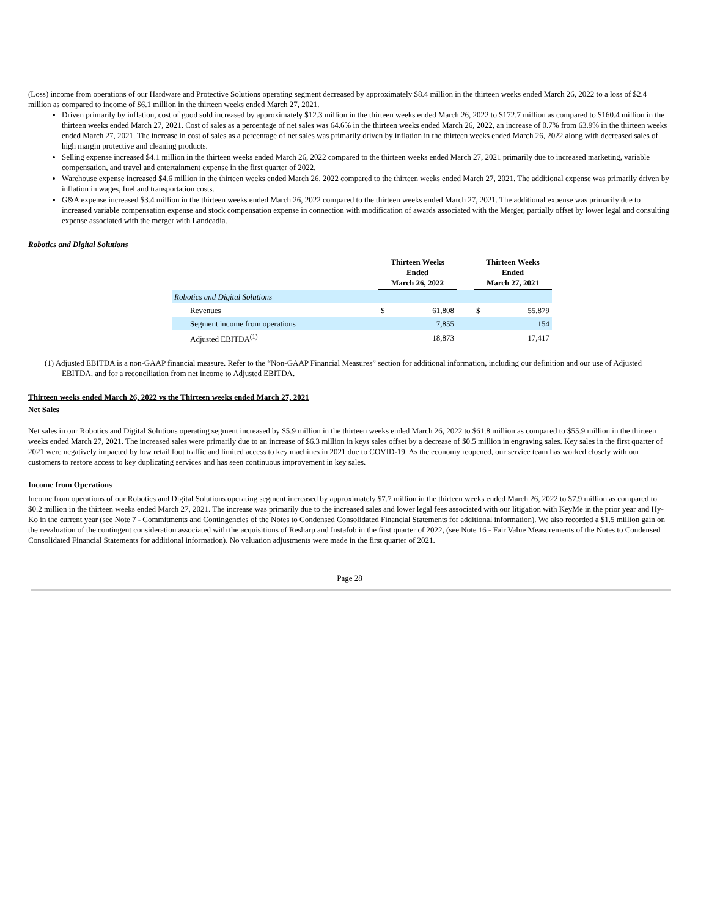(Loss) income from operations of our Hardware and Protective Solutions operating segment decreased by approximately $8.4 million in the thirteen weeks ended March 26, 2022 to a loss of $2.4 million as compared to income of $6.1 million in the thirteen weeks ended March 27, 2021.
Driven primarily by inflation, cost of good sold increased by approximately $12.3 million in the thirteen weeks ended March 26, 2022 to $172.7 million as compared to $160.4 million in the thirteen weeks ended March 27, 2021. Cost of sales as a percentage of net sales was 64.6% in the thirteen weeks ended March 26, 2022, an increase of 0.7% from 63.9% in the thirteen weeks ended March 27, 2021. The increase in cost of sales as a percentage of net sales was primarily driven by inflation in the thirteen weeks ended March 26, 2022 along with decreased sales of high margin protective and cleaning products.
Selling expense increased $4.1 million in the thirteen weeks ended March 26, 2022 compared to the thirteen weeks ended March 27, 2021 primarily due to increased marketing, variable compensation, and travel and entertainment expense in the first quarter of 2022.
Warehouse expense increased $4.6 million in the thirteen weeks ended March 26, 2022 compared to the thirteen weeks ended March 27, 2021. The additional expense was primarily driven by inflation in wages, fuel and transportation costs.
G&A expense increased $3.4 million in the thirteen weeks ended March 26, 2022 compared to the thirteen weeks ended March 27, 2021. The additional expense was primarily due to increased variable compensation expense and stock compensation expense in connection with modification of awards associated with the Merger, partially offset by lower legal and consulting expense associated with the merger with Landcadia.
Robotics and Digital Solutions
| | Thirteen Weeks Ended March 26, 2022 | | | Thirteen Weeks Ended March 27, 2021 | |
| Robotics and Digital Solutions | | | | | |
| Revenues | $ | 61,808 | | $ | 55,879 |
| Segment income from operations | | 7,855 | | | 154 |
| Adjusted EBITDA<sup>(1)</sup> | | 18,873 | | | 17,417 |
(1) Adjusted EBITDA is a non-GAAP financial measure. Refer to the “Non-GAAP Financial Measures” section for additional information, including our definition and our use of Adjusted EBITDA, and for a reconciliation from net income to Adjusted EBITDA.
Thirteen weeks ended March 26, 2022 vs the Thirteen weeks ended March 27, 2021
Net Sales
Net sales in our Robotics and Digital Solutions operating segment increased by $5.9 million in the thirteen weeks ended March 26, 2022 to $61.8 million as compared to $55.9 million in the thirteen weeks ended March 27, 2021. The increased sales were primarily due to an increase of $6.3 million in keys sales offset by a decrease of $0.5 million in engraving sales. Key sales in the first quarter of 2021 were negatively impacted by low retail foot traffic and limited access to key machines in 2021 due to COVID-19. As the economy reopened, our service team has worked closely with our customers to restore access to key duplicating services and has seen continuous improvement in key sales.
Income from Operations
Income from operations of our Robotics and Digital Solutions operating segment increased by approximately $7.7 million in the thirteen weeks ended March 26, 2022 to $7.9 million as compared to $0.2 million in the thirteen weeks ended March 27, 2021. The increase was primarily due to the increased sales and lower legal fees associated with our litigation with KeyMe in the prior year and Hy-Ko in the current year (see Note 7 - Commitments and Contingencies of the Notes to Condensed Consolidated Financial Statements for additional information). We also recorded a $1.5 million gain on the revaluation of the contingent consideration associated with the acquisitions of Resharp and Instafob in the first quarter of 2022, (see Note 16 - Fair Value Measurements of the Notes to Condensed Consolidated Financial Statements for additional information). No valuation adjustments were made in the first quarter of 2021.
Page 28